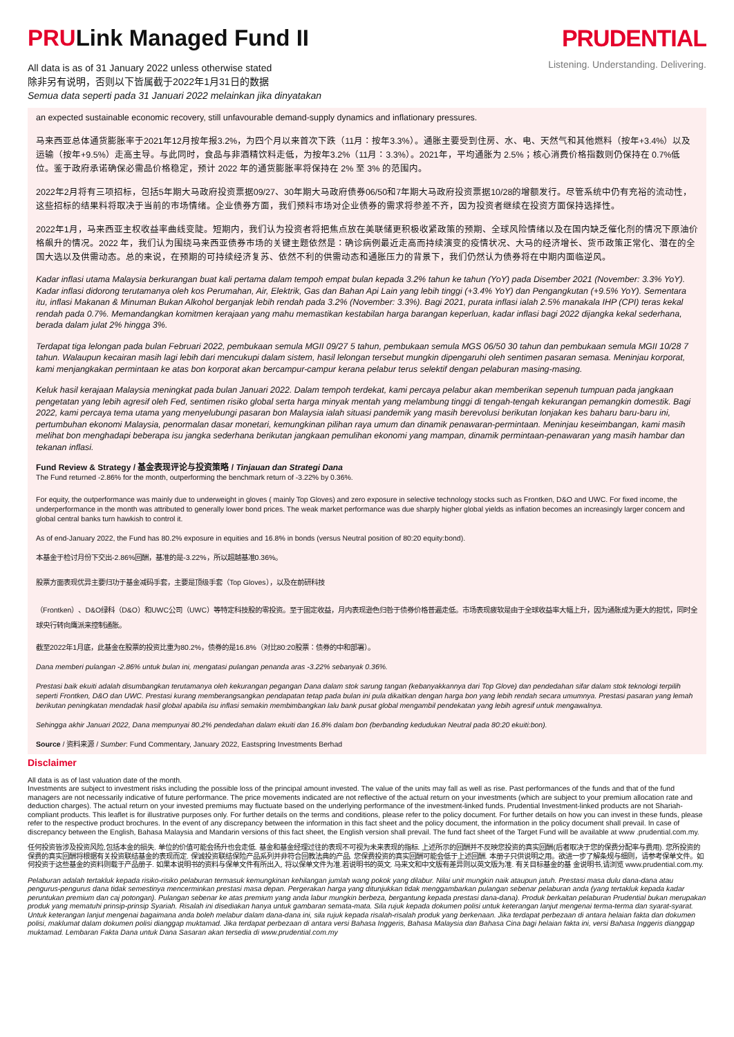PRULink Managed Fund II
All data is as of 31 January 2022 unless otherwise stated
除非另有说明，否则以下皆属截于2022年1月31日的数据
Semua data seperti pada 31 Januari 2022 melainkan jika dinyatakan
PRUDENTIAL
Listening. Understanding. Delivering.
an expected sustainable economic recovery, still unfavourable demand-supply dynamics and inflationary pressures.
马来西亚总体通货膨胀率于2021年12月按年报3.2%，为四个月以来首次下跌（11月：按年3.3%）。通胀主要受到住房、水、电、天然气和其他燃料（按年+3.4%）以及运输（按年+9.5%）走高主导。与此同时，食品与非酒精饮料走低，为按年3.2%（11月：3.3%）。2021年，平均通胀为 2.5%；核心消费价格指数则仍保持在 0.7%低位。鉴于政府承诺确保必需品价格稳定，预计 2022 年的通货膨胀率将保持在 2% 至 3% 的范围内。
2022年2月将有三项招标，包括5年期大马政府投资票据09/27、30年期大马政府债券06/50和7年期大马政府投资票据10/28的增额发行。尽管系统中仍有充裕的流动性，这些招标的结果料将取决于当前的市场情绪。企业债券方面，我们预料市场对企业债券的需求将参差不齐，因为投资者继续在投资方面保持选择性。
2022年1月，马来西亚主权收益率曲线变陡。短期内，我们认为投资者将把焦点放在美联储更积极收紧政策的预期、全球风险情绪以及在国内缺乏催化剂的情况下原油价格飙升的情况。2022 年，我们认为围绕马来西亚债券市场的关键主题依然是：确诊病例最近走高而持续演变的疫情状况、大马的经济增长、货币政策正常化、潜在的全国大选以及供需动态。总的来说，在预期的可持续经济复苏、依然不利的供需动态和通胀压力的背景下，我们仍然认为债券将在中期内面临逆风。
Kadar inflasi utama Malaysia berkurangan buat kali pertama dalam tempoh empat bulan kepada 3.2% tahun ke tahun (YoY) pada Disember 2021 (November: 3.3% YoY). Kadar inflasi didorong terutamanya oleh kos Perumahan, Air, Elektrik, Gas dan Bahan Api Lain yang lebih tinggi (+3.4% YoY) dan Pengangkutan (+9.5% YoY). Sementara itu, inflasi Makanan & Minuman Bukan Alkohol berganjak lebih rendah pada 3.2% (November: 3.3%). Bagi 2021, purata inflasi ialah 2.5% manakala IHP (CPI) teras kekal rendah pada 0.7%. Memandangkan komitmen kerajaan yang mahu memastikan kestabilan harga barangan keperluan, kadar inflasi bagi 2022 dijangka kekal sederhana, berada dalam julat 2% hingga 3%.
Terdapat tiga lelongan pada bulan Februari 2022, pembukaan semula MGII 09/27 5 tahun, pembukaan semula MGS 06/50 30 tahun dan pembukaan semula MGII 10/28 7 tahun. Walaupun kecairan masih lagi lebih dari mencukupi dalam sistem, hasil lelongan tersebut mungkin dipengaruhi oleh sentimen pasaran semasa. Meninjau korporat, kami menjangkakan permintaan ke atas bon korporat akan bercampur-campur kerana pelabur terus selektif dengan pelaburan masing-masing.
Keluk hasil kerajaan Malaysia meningkat pada bulan Januari 2022. Dalam tempoh terdekat, kami percaya pelabur akan memberikan sepenuh tumpuan pada jangkaan pengetatan yang lebih agresif oleh Fed, sentimen risiko global serta harga minyak mentah yang melambung tinggi di tengah-tengah kekurangan pemangkin domestik. Bagi 2022, kami percaya tema utama yang menyelubungi pasaran bon Malaysia ialah situasi pandemik yang masih berevolusi berikutan lonjakan kes baharu baru-baru ini, pertumbuhan ekonomi Malaysia, penormalan dasar monetari, kemungkinan pilihan raya umum dan dinamik penawaran-permintaan. Meninjau keseimbangan, kami masih melihat bon menghadapi beberapa isu jangka sederhana berikutan jangkaan pemulihan ekonomi yang mampan, dinamik permintaan-penawaran yang masih hambar dan tekanan inflasi.
Fund Review & Strategy / 基金表现评论与投资策略 / Tinjauan dan Strategi Dana
The Fund returned -2.86% for the month, outperforming the benchmark return of -3.22% by 0.36%.
For equity, the outperformance was mainly due to underweight in gloves ( mainly Top Gloves) and zero exposure in selective technology stocks such as Frontken, D&O and UWC. For fixed income, the underperformance in the month was attributed to generally lower bond prices. The weak market performance was due sharply higher global yields as inflation becomes an increasingly larger concern and global central banks turn hawkish to control it.
As of end-January 2022, the Fund has 80.2% exposure in equities and 16.8% in bonds (versus Neutral position of 80:20 equity:bond).
本基金于检讨月份下交出-2.86%回酬，基准的是-3.22%，所以超越基准0.36%。
股票方面表现优异主要归功于基金减码手套，主要是顶级手套（Top Gloves），以及在前研科技
（Frontken）、D&O绿科（D&O）和UWC公司（UWC）等特定科技股的零投资。至于固定收益，月内表现逊色归咎于债券价格普遍走低。市场表现疲软是由于全球收益率大幅上升，因为通胀成为更大的担忧，同时全球央行转向鹰派来控制通胀。
截至2022年1月底，此基金在股票的投资比重为80.2%，债券的是16.8%（对比80:20股票：债券的中和部署）。
Dana memberi pulangan -2.86% untuk bulan ini, mengatasi pulangan penanda aras -3.22% sebanyak 0.36%.
Prestasi baik ekuiti adalah disumbangkan terutamanya oleh kekurangan pegangan Dana dalam stok sarung tangan (kebanyakkannya dari Top Glove) dan pendedahan sifar dalam stok teknologi terpilih seperti Frontken, D&O dan UWC. Prestasi kurang memberangsangkan pendapatan tetap pada bulan ini pula dikaitkan dengan harga bon yang lebih rendah secara umumnya. Prestasi pasaran yang lemah berikutan peningkatan mendadak hasil global apabila isu inflasi semakin membimbangkan lalu bank pusat global mengambil pendekatan yang lebih agresif untuk mengawalnya.
Sehingga akhir Januari 2022, Dana mempunyai 80.2% pendedahan dalam ekuiti dan 16.8% dalam bon (berbanding kedudukan Neutral pada 80:20 ekuiti:bon).
Source / 资料来源 / Sumber: Fund Commentary, January 2022, Eastspring Investments Berhad
Disclaimer
All data is as of last valuation date of the month.
Investments are subject to investment risks including the possible loss of the principal amount invested. The value of the units may fall as well as rise. Past performances of the funds and that of the fund managers are not necessarily indicative of future performance. The price movements indicated are not reflective of the actual return on your investments (which are subject to your premium allocation rate and deduction charges). The actual return on your invested premiums may fluctuate based on the underlying performance of the investment-linked funds. Prudential Investment-linked products are not Shariah-compliant products. This leaflet is for illustrative purposes only. For further details on the terms and conditions, please refer to the policy document. For further details on how you can invest in these funds, please refer to the respective product brochures. In the event of any discrepancy between the information in this fact sheet and the policy document, the information in the policy document shall prevail. In case of discrepancy between the English, Bahasa Malaysia and Mandarin versions of this fact sheet, the English version shall prevail. The fund fact sheet of the Target Fund will be available at www .prudential.com.my.
任何投资皆涉及投资风险,包括本金的损失. 单位的价值可能会扬升也会走低. 基金和基金经理过往的表现不可视为未来表现的指标. 上述所示的回酬并不反映您投资的真实回酬(后者取决于您的保费分配率与费用). 您所投资的保费的真实回酬将根据有关投资联结基金的表现而定. 保诚投资联结保险产品系列并非符合回教法典的产品. 您保费投资的真实回酬可能会低于上述回酬. 本册子只供说明之用。欲进一步了解条规与细则，请参考保单文件。如何投资于这些基金的资料则载于产品册子. 如果本说明书的资料与保单文件有所出入, 将以保单文件为准.若说明书的英文. 马来文和中文版有差异则以英文版为准. 有关目标基金的基 金说明书,请浏览 www.prudential.com.my.
Pelaburan adalah tertakluk kepada risiko-risiko pelaburan termasuk kemungkinan kehilangan jumlah wang pokok yang dilabur. Nilai unit mungkin naik ataupun jatuh. Prestasi masa dulu dana-dana atau pengurus-pengurus dana tidak semestinya mencerminkan prestasi masa depan. Pergerakan harga yang ditunjukkan tidak menggambarkan pulangan sebenar pelaburan anda (yang tertakluk kepada kadar peruntukan premium dan caj potongan). Pulangan sebenar ke atas premium yang anda labur mungkin berbeza, bergantung kepada prestasi dana-dana). Produk berkaitan pelaburan Prudential bukan merupakan produk yang mematuhi prinsip-prinsip Syariah. Risalah ini disediakan hanya untuk gambaran semata-mata. Sila rujuk kepada dokumen polisi untuk keterangan lanjut mengenai terma-terma dan syarat-syarat. Untuk keterangan lanjut mengenai bagaimana anda boleh melabur dalam dana-dana ini, sila rujuk kepada risalah-risalah produk yang berkenaan. Jika terdapat perbezaan di antara helaian fakta dan dokumen polisi, maklumat dalam dokumen polisi dianggap muktamad. Jika terdapat perbezaan di antara versi Bahasa Inggeris, Bahasa Malaysia dan Bahasa Cina bagi helaian fakta ini, versi Bahasa Inggeris dianggap muktamad. Lembaran Fakta Dana untuk Dana Sasaran akan tersedia di www.prudential.com.my